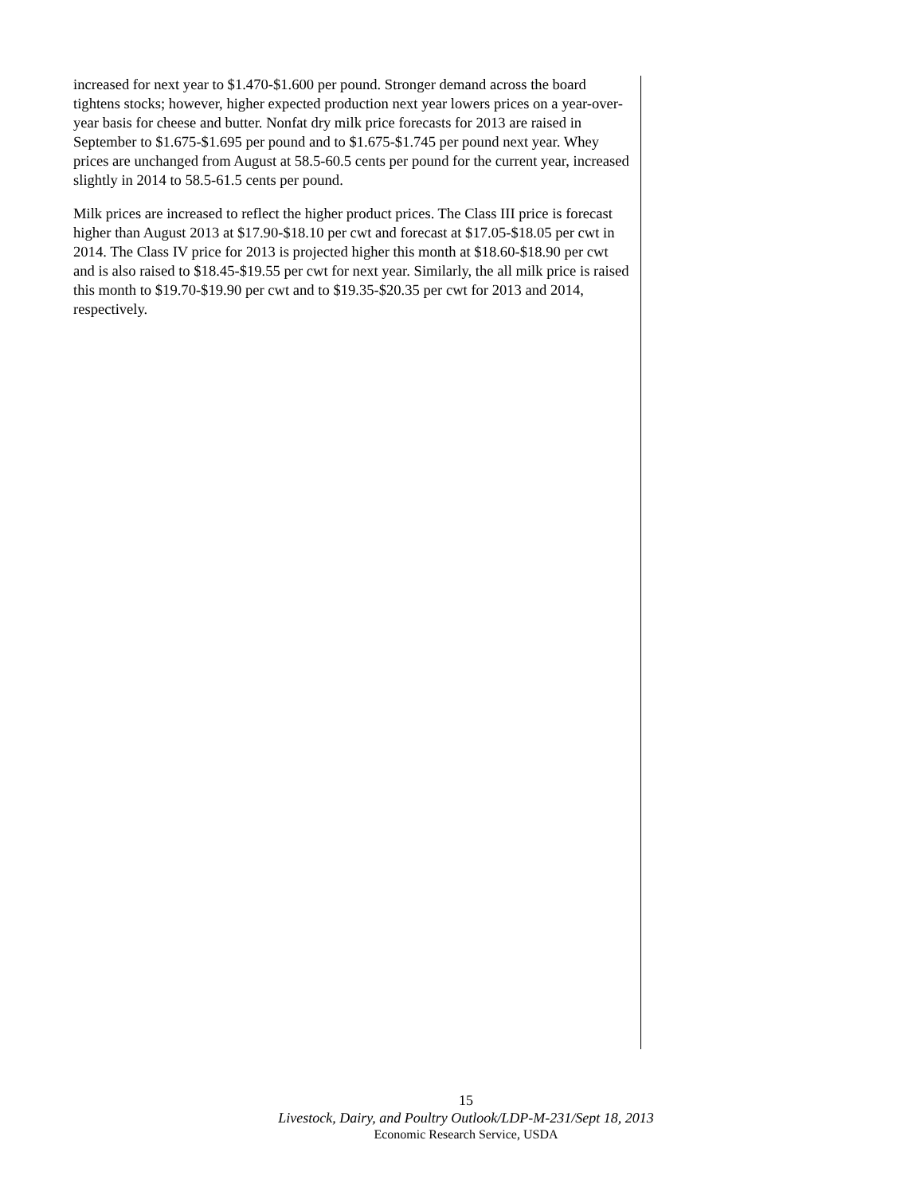increased for next year to $1.470-$1.600 per pound. Stronger demand across the board tightens stocks; however, higher expected production next year lowers prices on a year-over-year basis for cheese and butter. Nonfat dry milk price forecasts for 2013 are raised in September to $1.675-$1.695 per pound and to $1.675-$1.745 per pound next year. Whey prices are unchanged from August at 58.5-60.5 cents per pound for the current year, increased slightly in 2014 to 58.5-61.5 cents per pound.
Milk prices are increased to reflect the higher product prices. The Class III price is forecast higher than August 2013 at $17.90-$18.10 per cwt and forecast at $17.05-$18.05 per cwt in 2014. The Class IV price for 2013 is projected higher this month at $18.60-$18.90 per cwt and is also raised to $18.45-$19.55 per cwt for next year. Similarly, the all milk price is raised this month to $19.70-$19.90 per cwt and to $19.35-$20.35 per cwt for 2013 and 2014, respectively.
15
Livestock, Dairy, and Poultry Outlook/LDP-M-231/Sept 18, 2013
Economic Research Service, USDA